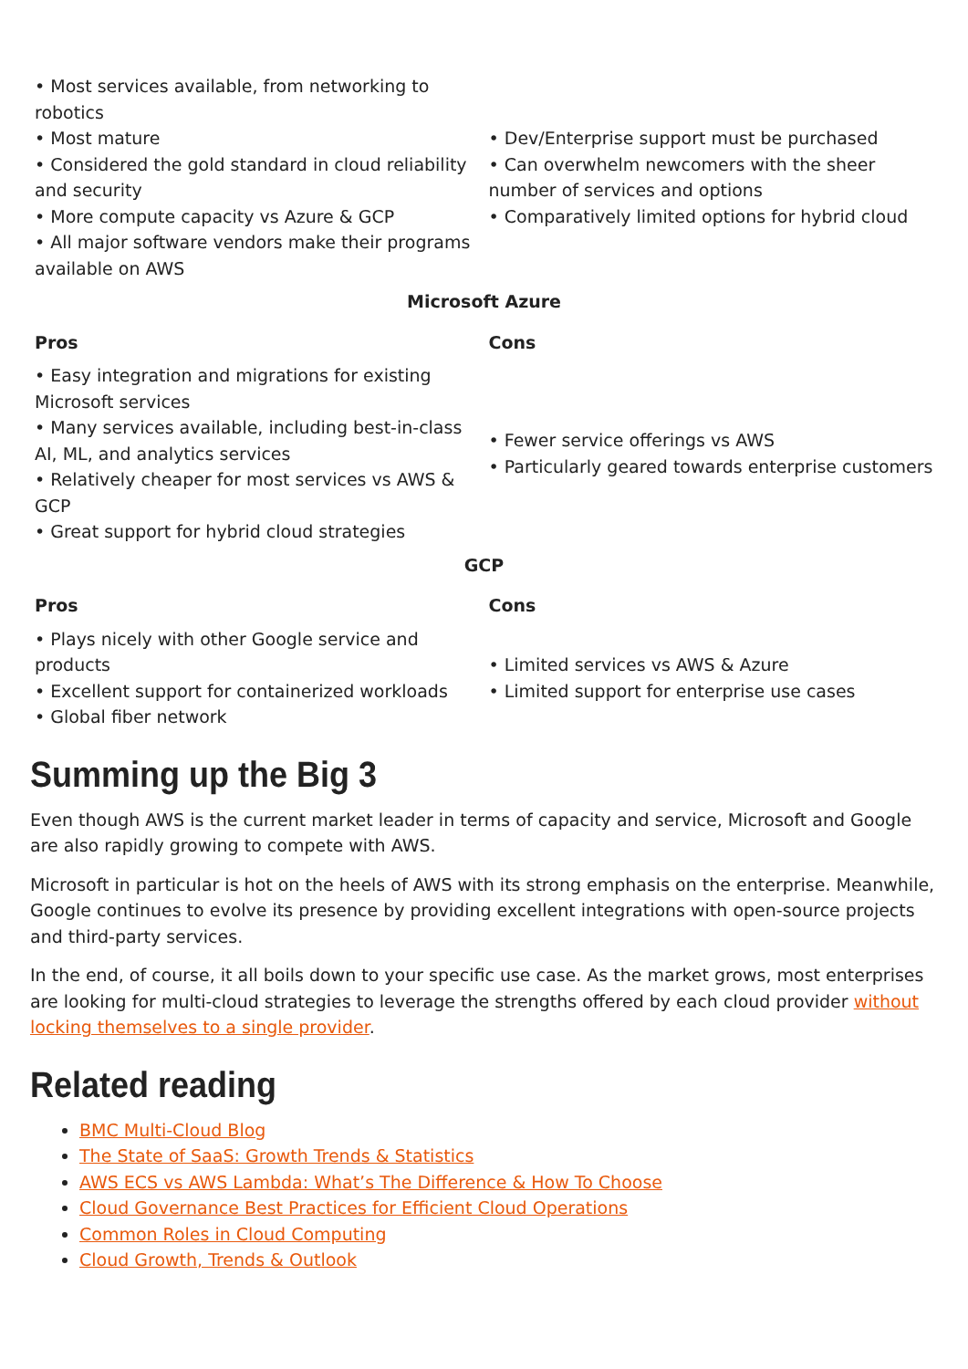| • Most services available, from networking to robotics • Most mature • Considered the gold standard in cloud reliability and security • More compute capacity vs Azure & GCP • All major software vendors make their programs available on AWS | • Dev/Enterprise support must be purchased • Can overwhelm newcomers with the sheer number of services and options • Comparatively limited options for hybrid cloud |
| Microsoft Azure | |
| Pros | Cons |
| • Easy integration and migrations for existing Microsoft services • Many services available, including best-in-class AI, ML, and analytics services • Relatively cheaper for most services vs AWS & GCP • Great support for hybrid cloud strategies | • Fewer service offerings vs AWS • Particularly geared towards enterprise customers |
| GCP | |
| Pros | Cons |
| • Plays nicely with other Google service and products • Excellent support for containerized workloads • Global fiber network | • Limited services vs AWS & Azure • Limited support for enterprise use cases |
Summing up the Big 3
Even though AWS is the current market leader in terms of capacity and service, Microsoft and Google are also rapidly growing to compete with AWS.
Microsoft in particular is hot on the heels of AWS with its strong emphasis on the enterprise. Meanwhile, Google continues to evolve its presence by providing excellent integrations with open-source projects and third-party services.
In the end, of course, it all boils down to your specific use case. As the market grows, most enterprises are looking for multi-cloud strategies to leverage the strengths offered by each cloud provider without locking themselves to a single provider.
Related reading
BMC Multi-Cloud Blog
The State of SaaS: Growth Trends & Statistics
AWS ECS vs AWS Lambda: What’s The Difference & How To Choose
Cloud Governance Best Practices for Efficient Cloud Operations
Common Roles in Cloud Computing
Cloud Growth, Trends & Outlook